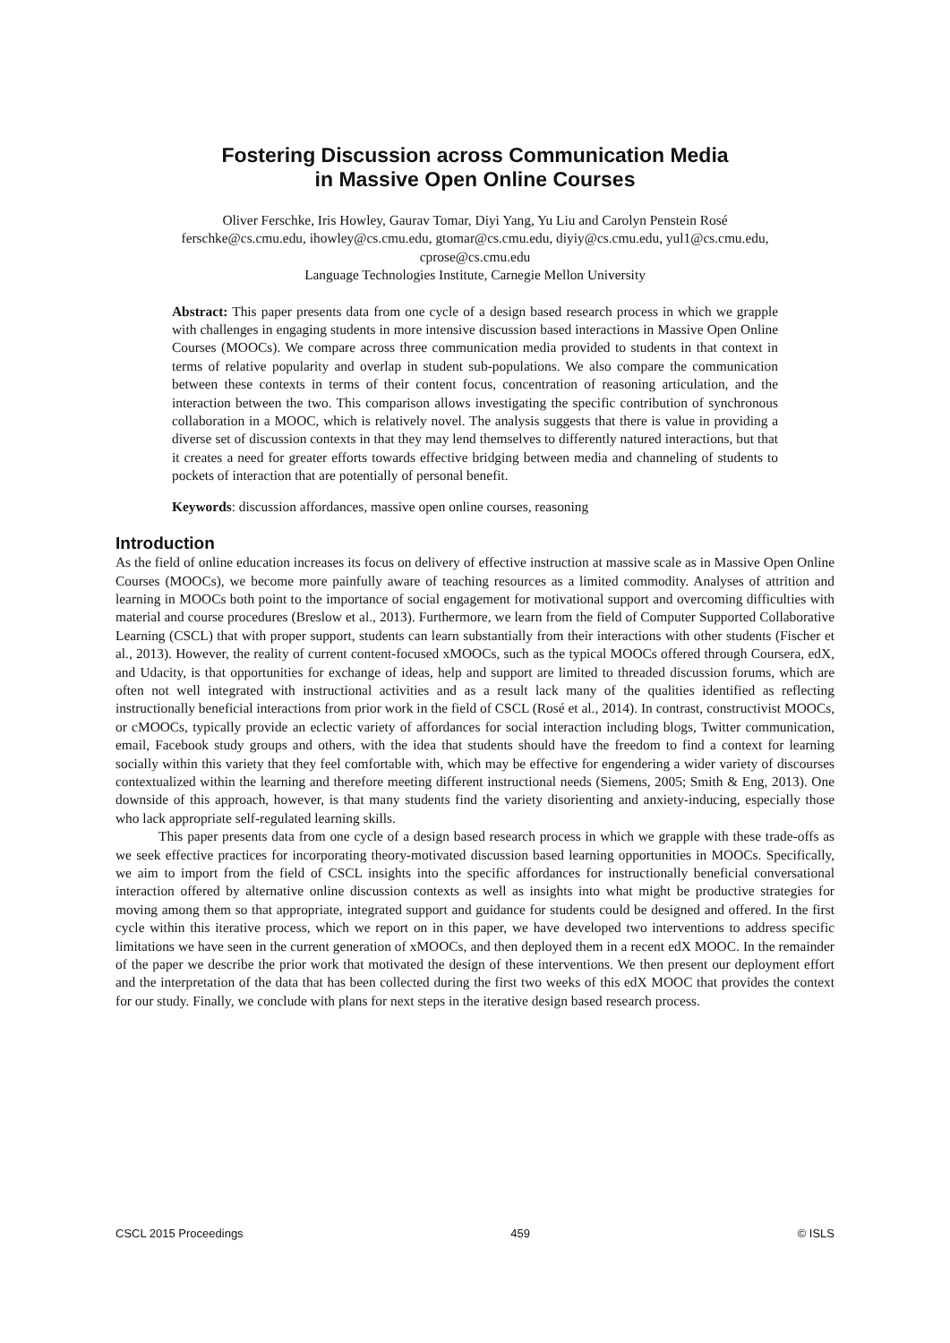Fostering Discussion across Communication Media
in Massive Open Online Courses
Oliver Ferschke, Iris Howley, Gaurav Tomar, Diyi Yang, Yu Liu and Carolyn Penstein Rosé
ferschke@cs.cmu.edu, ihowley@cs.cmu.edu, gtomar@cs.cmu.edu, diyiy@cs.cmu.edu, yul1@cs.cmu.edu,
cprose@cs.cmu.edu
Language Technologies Institute, Carnegie Mellon University
Abstract: This paper presents data from one cycle of a design based research process in which we grapple with challenges in engaging students in more intensive discussion based interactions in Massive Open Online Courses (MOOCs). We compare across three communication media provided to students in that context in terms of relative popularity and overlap in student sub-populations. We also compare the communication between these contexts in terms of their content focus, concentration of reasoning articulation, and the interaction between the two. This comparison allows investigating the specific contribution of synchronous collaboration in a MOOC, which is relatively novel. The analysis suggests that there is value in providing a diverse set of discussion contexts in that they may lend themselves to differently natured interactions, but that it creates a need for greater efforts towards effective bridging between media and channeling of students to pockets of interaction that are potentially of personal benefit.
Keywords: discussion affordances, massive open online courses, reasoning
Introduction
As the field of online education increases its focus on delivery of effective instruction at massive scale as in Massive Open Online Courses (MOOCs), we become more painfully aware of teaching resources as a limited commodity. Analyses of attrition and learning in MOOCs both point to the importance of social engagement for motivational support and overcoming difficulties with material and course procedures (Breslow et al., 2013). Furthermore, we learn from the field of Computer Supported Collaborative Learning (CSCL) that with proper support, students can learn substantially from their interactions with other students (Fischer et al., 2013). However, the reality of current content-focused xMOOCs, such as the typical MOOCs offered through Coursera, edX, and Udacity, is that opportunities for exchange of ideas, help and support are limited to threaded discussion forums, which are often not well integrated with instructional activities and as a result lack many of the qualities identified as reflecting instructionally beneficial interactions from prior work in the field of CSCL (Rosé et al., 2014). In contrast, constructivist MOOCs, or cMOOCs, typically provide an eclectic variety of affordances for social interaction including blogs, Twitter communication, email, Facebook study groups and others, with the idea that students should have the freedom to find a context for learning socially within this variety that they feel comfortable with, which may be effective for engendering a wider variety of discourses contextualized within the learning and therefore meeting different instructional needs (Siemens, 2005; Smith & Eng, 2013). One downside of this approach, however, is that many students find the variety disorienting and anxiety-inducing, especially those who lack appropriate self-regulated learning skills.
This paper presents data from one cycle of a design based research process in which we grapple with these trade-offs as we seek effective practices for incorporating theory-motivated discussion based learning opportunities in MOOCs. Specifically, we aim to import from the field of CSCL insights into the specific affordances for instructionally beneficial conversational interaction offered by alternative online discussion contexts as well as insights into what might be productive strategies for moving among them so that appropriate, integrated support and guidance for students could be designed and offered. In the first cycle within this iterative process, which we report on in this paper, we have developed two interventions to address specific limitations we have seen in the current generation of xMOOCs, and then deployed them in a recent edX MOOC. In the remainder of the paper we describe the prior work that motivated the design of these interventions. We then present our deployment effort and the interpretation of the data that has been collected during the first two weeks of this edX MOOC that provides the context for our study. Finally, we conclude with plans for next steps in the iterative design based research process.
CSCL 2015 Proceedings 459 © ISLS